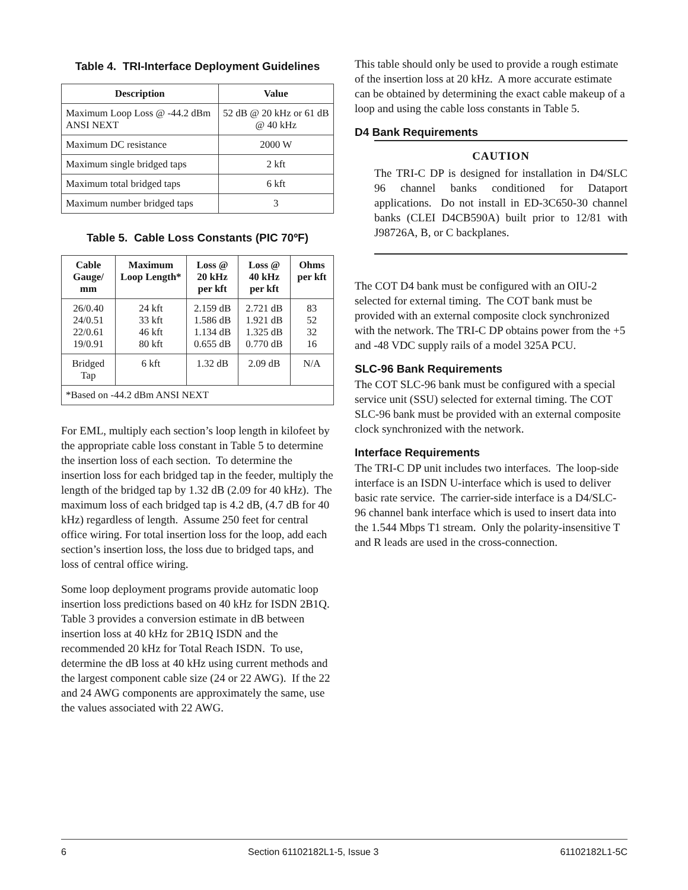Table 4. TRI-Interface Deployment Guidelines
| Description | Value |
| --- | --- |
| Maximum Loop Loss @ -44.2 dBm ANSI NEXT | 52 dB @ 20 kHz or 61 dB @ 40 kHz |
| Maximum DC resistance | 2000 W |
| Maximum single bridged taps | 2 kft |
| Maximum total bridged taps | 6 kft |
| Maximum number bridged taps | 3 |
Table 5. Cable Loss Constants (PIC 70ºF)
| Cable Gauge/ mm | Maximum Loop Length* | Loss @ 20 kHz per kft | Loss @ 40 kHz per kft | Ohms per kft |
| --- | --- | --- | --- | --- |
| 26/0.40 24/0.51 22/0.61 19/0.91 | 24 kft 33 kft 46 kft 80 kft | 2.159 dB 1.586 dB 1.134 dB 0.655 dB | 2.721 dB 1.921 dB 1.325 dB 0.770 dB | 83 52 32 16 |
| Bridged Tap | 6 kft | 1.32 dB | 2.09 dB | N/A |
| *Based on -44.2 dBm ANSI NEXT | | | | |
For EML, multiply each section’s loop length in kilofeet by the appropriate cable loss constant in Table 5 to determine the insertion loss of each section. To determine the insertion loss for each bridged tap in the feeder, multiply the length of the bridged tap by 1.32 dB (2.09 for 40 kHz). The maximum loss of each bridged tap is 4.2 dB, (4.7 dB for 40 kHz) regardless of length. Assume 250 feet for central office wiring. For total insertion loss for the loop, add each section’s insertion loss, the loss due to bridged taps, and loss of central office wiring.
Some loop deployment programs provide automatic loop insertion loss predictions based on 40 kHz for ISDN 2B1Q. Table 3 provides a conversion estimate in dB between insertion loss at 40 kHz for 2B1Q ISDN and the recommended 20 kHz for Total Reach ISDN. To use, determine the dB loss at 40 kHz using current methods and the largest component cable size (24 or 22 AWG). If the 22 and 24 AWG components are approximately the same, use the values associated with 22 AWG.
This table should only be used to provide a rough estimate of the insertion loss at 20 kHz. A more accurate estimate can be obtained by determining the exact cable makeup of a loop and using the cable loss constants in Table 5.
D4 Bank Requirements
CAUTION
The TRI-C DP is designed for installation in D4/SLC 96 channel banks conditioned for Dataport applications. Do not install in ED-3C650-30 channel banks (CLEI D4CB590A) built prior to 12/81 with J98726A, B, or C backplanes.
The COT D4 bank must be configured with an OIU-2 selected for external timing. The COT bank must be provided with an external composite clock synchronized with the network. The TRI-C DP obtains power from the +5 and -48 VDC supply rails of a model 325A PCU.
SLC-96 Bank Requirements
The COT SLC-96 bank must be configured with a special service unit (SSU) selected for external timing. The COT SLC-96 bank must be provided with an external composite clock synchronized with the network.
Interface Requirements
The TRI-C DP unit includes two interfaces. The loop-side interface is an ISDN U-interface which is used to deliver basic rate service. The carrier-side interface is a D4/SLC-96 channel bank interface which is used to insert data into the 1.544 Mbps T1 stream. Only the polarity-insensitive T and R leads are used in the cross-connection.
6 Section 61102182L1-5, Issue 3 61102182L1-5C